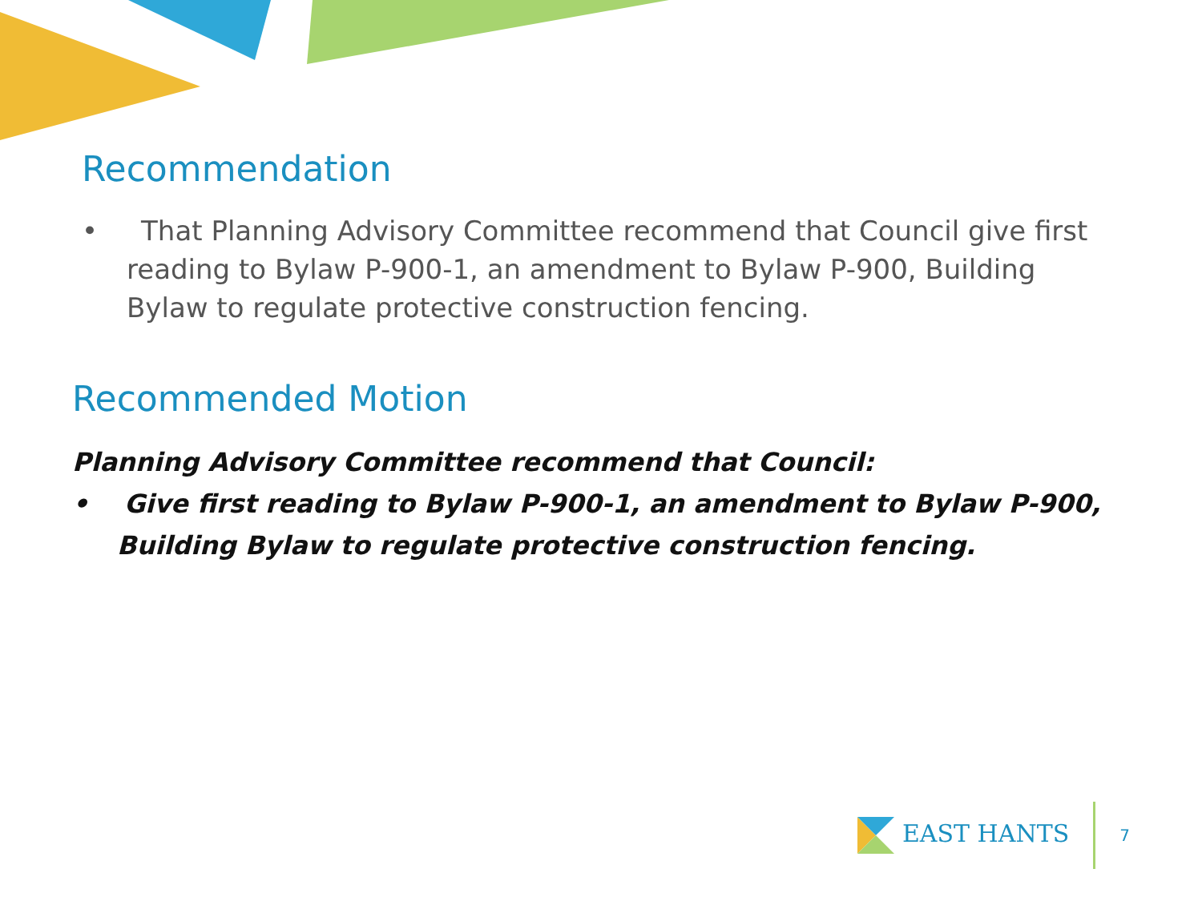Recommendation
• That Planning Advisory Committee recommend that Council give first reading to Bylaw P-900-1, an amendment to Bylaw P-900, Building Bylaw to regulate protective construction fencing.
Recommended Motion
Planning Advisory Committee recommend that Council:
• Give first reading to Bylaw P-900-1, an amendment to Bylaw P-900, Building Bylaw to regulate protective construction fencing.
EAST HANTS 7